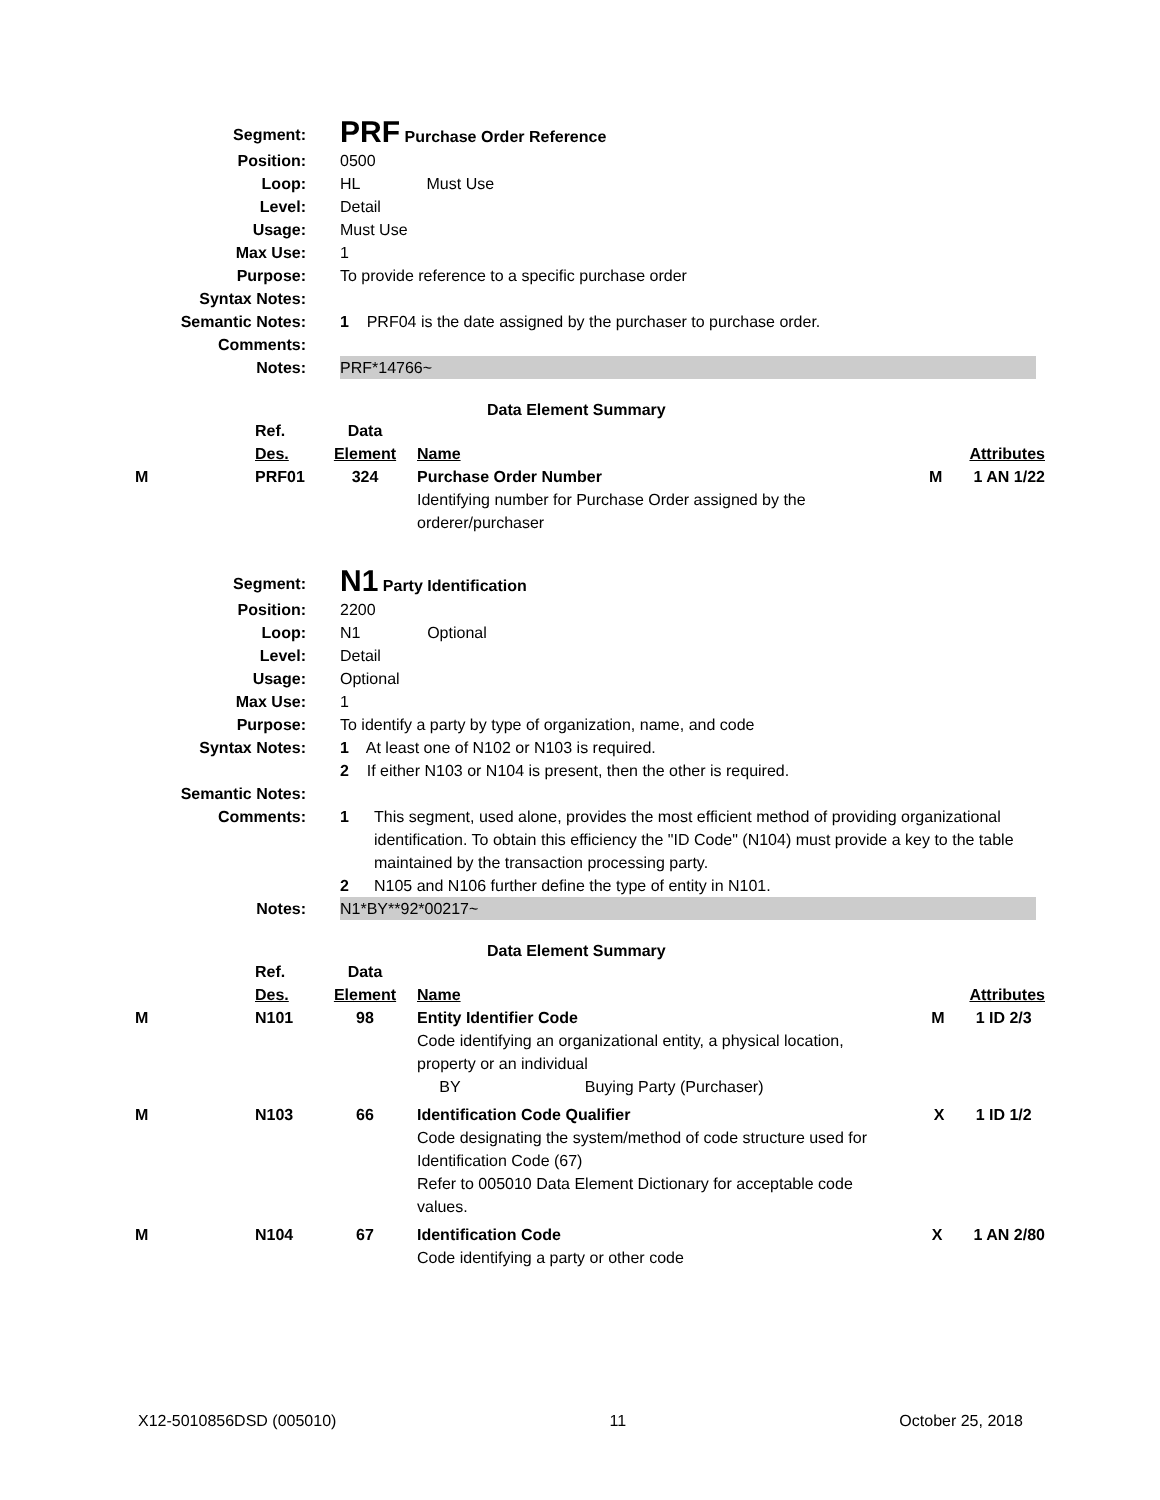| Segment: | PRF Purchase Order Reference |
| Position: | 0500 |
| Loop: | HL Must Use |
| Level: | Detail |
| Usage: | Must Use |
| Max Use: | 1 |
| Purpose: | To provide reference to a specific purchase order |
| Syntax Notes: | |
| Semantic Notes: | 1 PRF04 is the date assigned by the purchaser to purchase order. |
| Comments: | |
| Notes: | PRF*14766~ |
Data Element Summary
| | Ref. Des. | Data Element | Name | Attributes |
| M | PRF01 | 324 | Purchase Order Number Identifying number for Purchase Order assigned by the orderer/purchaser | M 1 AN 1/22 |
| Segment: | N1 Party Identification |
| Position: | 2200 |
| Loop: | N1 Optional |
| Level: | Detail |
| Usage: | Optional |
| Max Use: | 1 |
| Purpose: | To identify a party by type of organization, name, and code |
| Syntax Notes: | 1 At least one of N102 or N103 is required. 2 If either N103 or N104 is present, then the other is required. |
| Semantic Notes: | |
| Comments: | 1 This segment, used alone, provides the most efficient method of providing organizational identification. To obtain this efficiency the "ID Code" (N104) must provide a key to the table maintained by the transaction processing party. 2 N105 and N106 further define the type of entity in N101. |
| Notes: | N1*BY**92*00217~ |
Data Element Summary
| | Ref. Des. | Data Element | Name | Attributes |
| M | N101 | 98 | Entity Identifier Code Code identifying an organizational entity, a physical location, property or an individual BY Buying Party (Purchaser) | M 1 ID 2/3 |
| M | N103 | 66 | Identification Code Qualifier Code designating the system/method of code structure used for Identification Code (67) Refer to 005010 Data Element Dictionary for acceptable code values. | X 1 ID 1/2 |
| M | N104 | 67 | Identification Code Code identifying a party or other code | X 1 AN 2/80 |
X12-5010856DSD (005010) 11 October 25, 2018